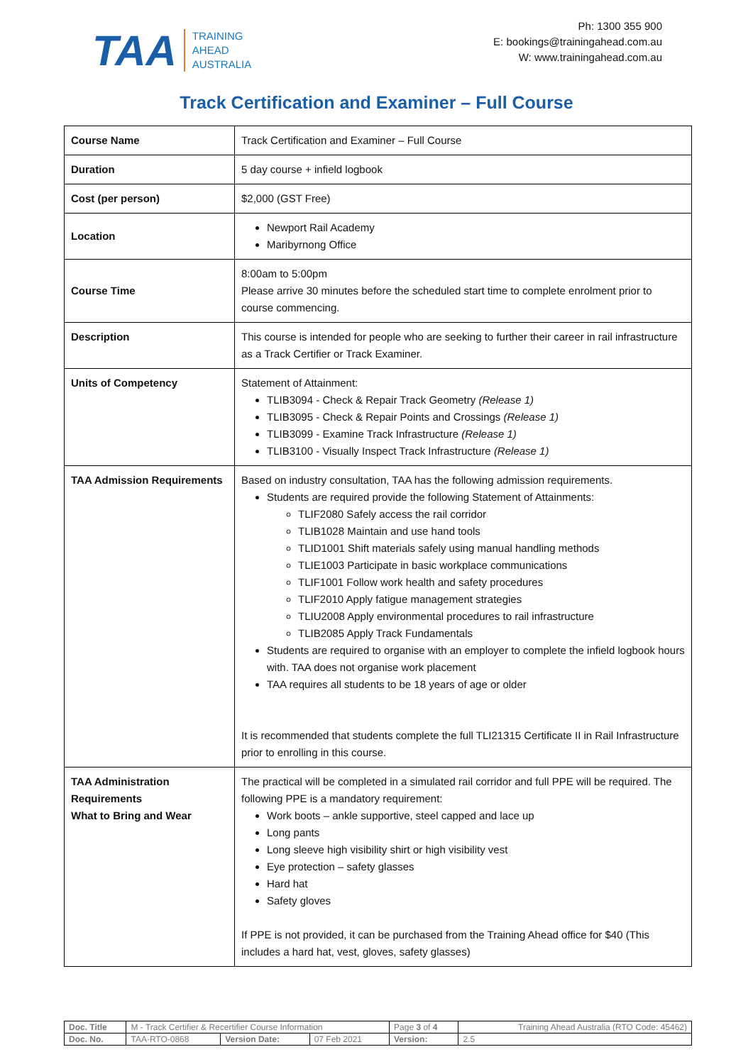TAA TRAINING
AHEAD
AUSTRALIA
Ph: 1300 355 900
E: bookings@trainingahead.com.au
W: www.trainingahead.com.au
Track Certification and Examiner – Full Course
| Course Name | Track Certification and Examiner – Full Course |
| Duration | 5 day course + infield logbook |
| Cost (per person) | $2,000 (GST Free) |
| Location | Newport Rail Academy Maribyrnong Office |
| Course Time | 8:00am to 5:00pm Please arrive 30 minutes before the scheduled start time to complete enrolment prior to course commencing. |
| Description | This course is intended for people who are seeking to further their career in rail infrastructure as a Track Certifier or Track Examiner. |
| Units of Competency | Statement of Attainment: TLIB3094 - Check & Repair Track Geometry (Release 1) TLIB3095 - Check & Repair Points and Crossings (Release 1) TLIB3099 - Examine Track Infrastructure (Release 1) TLIB3100 - Visually Inspect Track Infrastructure (Release 1) |
| TAA Admission Requirements | Based on industry consultation, TAA has the following admission requirements. Students are required provide the following Statement of Attainments: TLIF2080 Safely access the rail corridor TLIB1028 Maintain and use hand tools TLID1001 Shift materials safely using manual handling methods TLIE1003 Participate in basic workplace communications TLIF1001 Follow work health and safety procedures TLIF2010 Apply fatigue management strategies TLIU2008 Apply environmental procedures to rail infrastructure TLIB2085 Apply Track Fundamentals Students are required to organise with an employer to complete the infield logbook hours with. TAA does not organise work placement TAA requires all students to be 18 years of age or older It is recommended that students complete the full TLI21315 Certificate II in Rail Infrastructure prior to enrolling in this course. |
| TAA Administration Requirements What to Bring and Wear | The practical will be completed in a simulated rail corridor and full PPE will be required. The following PPE is a mandatory requirement: Work boots – ankle supportive, steel capped and lace up Long pants Long sleeve high visibility shirt or high visibility vest Eye protection – safety glasses Hard hat Safety gloves If PPE is not provided, it can be purchased from the Training Ahead office for $40 (This includes a hard hat, vest, gloves, safety glasses) |
| Doc. Title | M - Track Certifier & Recertifier Course Information | | | Page 3 of 4 | Training Ahead Australia (RTO Code: 45462) |
| Doc. No. | TAA-RTO-0868 | Version Date: | 07 Feb 2021 | Version: | 2.5 |